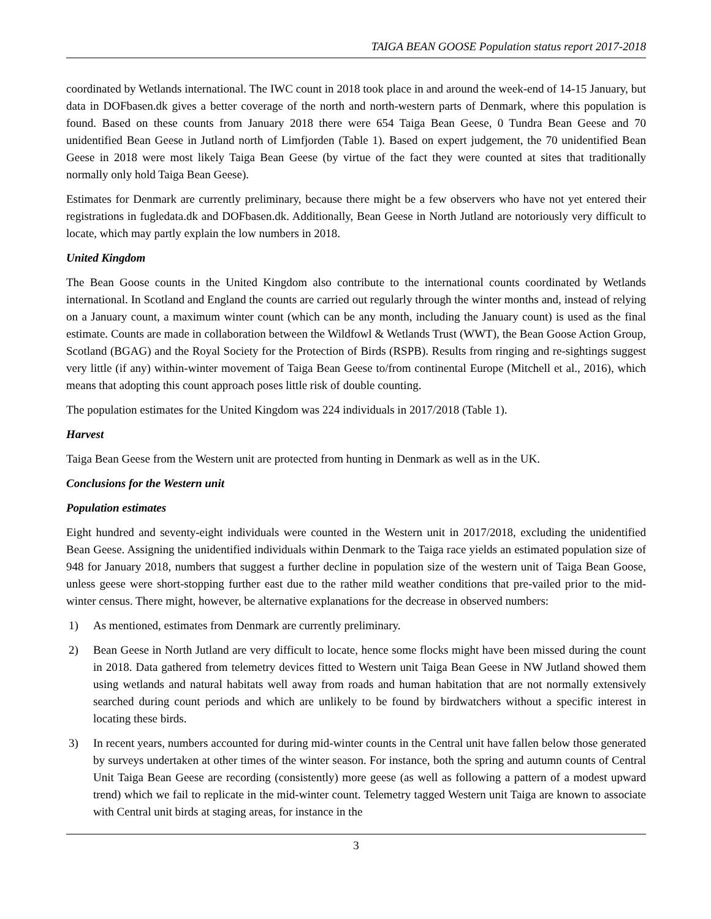TAIGA BEAN GOOSE Population status report 2017-2018
coordinated by Wetlands international. The IWC count in 2018 took place in and around the week-end of 14-15 January, but data in DOFbasen.dk gives a better coverage of the north and north-western parts of Denmark, where this population is found. Based on these counts from January 2018 there were 654 Taiga Bean Geese, 0 Tundra Bean Geese and 70 unidentified Bean Geese in Jutland north of Limfjorden (Table 1). Based on expert judgement, the 70 unidentified Bean Geese in 2018 were most likely Taiga Bean Geese (by virtue of the fact they were counted at sites that traditionally normally only hold Taiga Bean Geese).
Estimates for Denmark are currently preliminary, because there might be a few observers who have not yet entered their registrations in fugledata.dk and DOFbasen.dk. Additionally, Bean Geese in North Jutland are notoriously very difficult to locate, which may partly explain the low numbers in 2018.
United Kingdom
The Bean Goose counts in the United Kingdom also contribute to the international counts coordinated by Wetlands international. In Scotland and England the counts are carried out regularly through the winter months and, instead of relying on a January count, a maximum winter count (which can be any month, including the January count) is used as the final estimate. Counts are made in collaboration between the Wildfowl & Wetlands Trust (WWT), the Bean Goose Action Group, Scotland (BGAG) and the Royal Society for the Protection of Birds (RSPB). Results from ringing and re-sightings suggest very little (if any) within-winter movement of Taiga Bean Geese to/from continental Europe (Mitchell et al., 2016), which means that adopting this count approach poses little risk of double counting.
The population estimates for the United Kingdom was 224 individuals in 2017/2018 (Table 1).
Harvest
Taiga Bean Geese from the Western unit are protected from hunting in Denmark as well as in the UK.
Conclusions for the Western unit
Population estimates
Eight hundred and seventy-eight individuals were counted in the Western unit in 2017/2018, excluding the unidentified Bean Geese. Assigning the unidentified individuals within Denmark to the Taiga race yields an estimated population size of 948 for January 2018, numbers that suggest a further decline in population size of the western unit of Taiga Bean Goose, unless geese were short-stopping further east due to the rather mild weather conditions that pre-vailed prior to the mid-winter census. There might, however, be alternative explanations for the decrease in observed numbers:
1) As mentioned, estimates from Denmark are currently preliminary.
2) Bean Geese in North Jutland are very difficult to locate, hence some flocks might have been missed during the count in 2018. Data gathered from telemetry devices fitted to Western unit Taiga Bean Geese in NW Jutland showed them using wetlands and natural habitats well away from roads and human habitation that are not normally extensively searched during count periods and which are unlikely to be found by birdwatchers without a specific interest in locating these birds.
3) In recent years, numbers accounted for during mid-winter counts in the Central unit have fallen below those generated by surveys undertaken at other times of the winter season. For instance, both the spring and autumn counts of Central Unit Taiga Bean Geese are recording (consistently) more geese (as well as following a pattern of a modest upward trend) which we fail to replicate in the mid-winter count. Telemetry tagged Western unit Taiga are known to associate with Central unit birds at staging areas, for instance in the
3